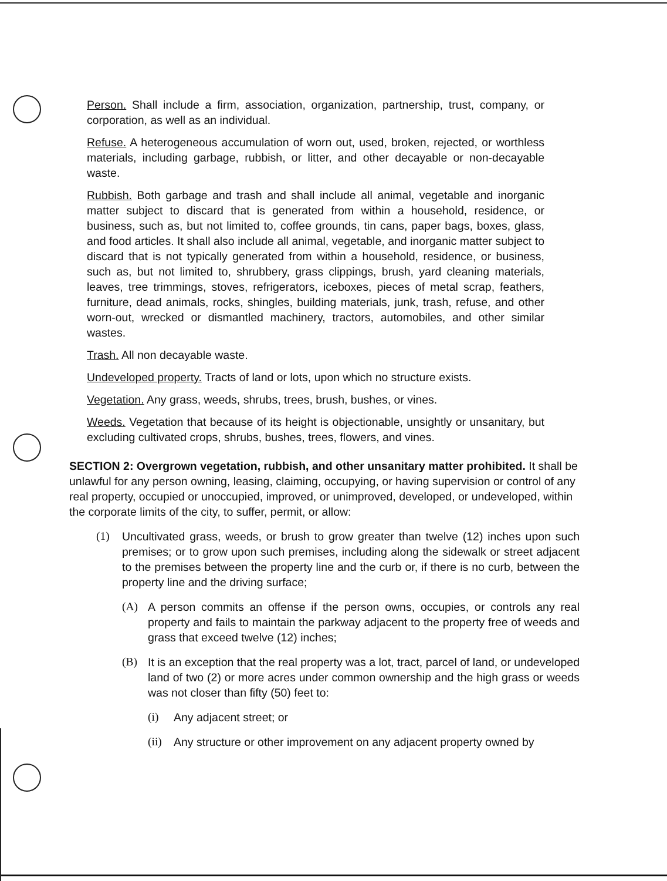Person. Shall include a firm, association, organization, partnership, trust, company, or corporation, as well as an individual.
Refuse. A heterogeneous accumulation of worn out, used, broken, rejected, or worthless materials, including garbage, rubbish, or litter, and other decayable or non-decayable waste.
Rubbish. Both garbage and trash and shall include all animal, vegetable and inorganic matter subject to discard that is generated from within a household, residence, or business, such as, but not limited to, coffee grounds, tin cans, paper bags, boxes, glass, and food articles. It shall also include all animal, vegetable, and inorganic matter subject to discard that is not typically generated from within a household, residence, or business, such as, but not limited to, shrubbery, grass clippings, brush, yard cleaning materials, leaves, tree trimmings, stoves, refrigerators, iceboxes, pieces of metal scrap, feathers, furniture, dead animals, rocks, shingles, building materials, junk, trash, refuse, and other worn-out, wrecked or dismantled machinery, tractors, automobiles, and other similar wastes.
Trash. All non decayable waste.
Undeveloped property. Tracts of land or lots, upon which no structure exists.
Vegetation. Any grass, weeds, shrubs, trees, brush, bushes, or vines.
Weeds. Vegetation that because of its height is objectionable, unsightly or unsanitary, but excluding cultivated crops, shrubs, bushes, trees, flowers, and vines.
SECTION 2: Overgrown vegetation, rubbish, and other unsanitary matter prohibited. It shall be unlawful for any person owning, leasing, claiming, occupying, or having supervision or control of any real property, occupied or unoccupied, improved, or unimproved, developed, or undeveloped, within the corporate limits of the city, to suffer, permit, or allow:
(1) Uncultivated grass, weeds, or brush to grow greater than twelve (12) inches upon such premises; or to grow upon such premises, including along the sidewalk or street adjacent to the premises between the property line and the curb or, if there is no curb, between the property line and the driving surface;
(A) A person commits an offense if the person owns, occupies, or controls any real property and fails to maintain the parkway adjacent to the property free of weeds and grass that exceed twelve (12) inches;
(B) It is an exception that the real property was a lot, tract, parcel of land, or undeveloped land of two (2) or more acres under common ownership and the high grass or weeds was not closer than fifty (50) feet to:
(i) Any adjacent street; or
(ii) Any structure or other improvement on any adjacent property owned by